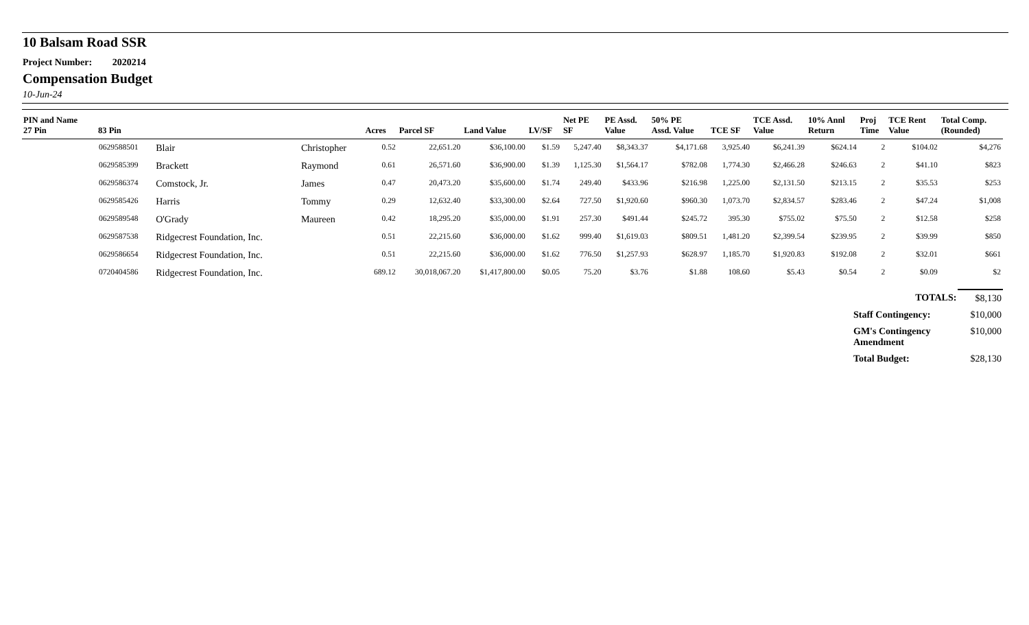10 Balsam Road SSR
Project Number: 2020214
Compensation Budget
10-Jun-24
| PIN and Name 27 Pin | 83 Pin | | | Acres | Parcel SF | Land Value | LV/SF | Net PE SF | PE Assd. Value | 50% PE Assd. Value | TCE SF | TCE Assd. Value | 10% Annl Return | Proj Time | TCE Rent Value | Total Comp. (Rounded) |
| --- | --- | --- | --- | --- | --- | --- | --- | --- | --- | --- | --- | --- | --- | --- | --- | --- |
| | 0629588501 | Blair | Christopher | 0.52 | 22,651.20 | $36,100.00 | $1.59 | 5,247.40 | $8,343.37 | $4,171.68 | 3,925.40 | $6,241.39 | $624.14 | 2 | $104.02 | $4,276 |
| | 0629585399 | Brackett | Raymond | 0.61 | 26,571.60 | $36,900.00 | $1.39 | 1,125.30 | $1,564.17 | $782.08 | 1,774.30 | $2,466.28 | $246.63 | 2 | $41.10 | $823 |
| | 0629586374 | Comstock, Jr. | James | 0.47 | 20,473.20 | $35,600.00 | $1.74 | 249.40 | $433.96 | $216.98 | 1,225.00 | $2,131.50 | $213.15 | 2 | $35.53 | $253 |
| | 0629585426 | Harris | Tommy | 0.29 | 12,632.40 | $33,300.00 | $2.64 | 727.50 | $1,920.60 | $960.30 | 1,073.70 | $2,834.57 | $283.46 | 2 | $47.24 | $1,008 |
| | 0629589548 | O'Grady | Maureen | 0.42 | 18,295.20 | $35,000.00 | $1.91 | 257.30 | $491.44 | $245.72 | 395.30 | $755.02 | $75.50 | 2 | $12.58 | $258 |
| | 0629587538 | Ridgecrest Foundation, Inc. | | 0.51 | 22,215.60 | $36,000.00 | $1.62 | 999.40 | $1,619.03 | $809.51 | 1,481.20 | $2,399.54 | $239.95 | 2 | $39.99 | $850 |
| | 0629586654 | Ridgecrest Foundation, Inc. | | 0.51 | 22,215.60 | $36,000.00 | $1.62 | 776.50 | $1,257.93 | $628.97 | 1,185.70 | $1,920.83 | $192.08 | 2 | $32.01 | $661 |
| | 0720404586 | Ridgecrest Foundation, Inc. | | 689.12 | 30,018,067.20 | $1,417,800.00 | $0.05 | 75.20 | $3.76 | $1.88 | 108.60 | $5.43 | $0.54 | 2 | $0.09 | $2 |
| TOTALS: | $8,130 |
| Staff Contingency: | $10,000 |
| GM's Contingency Amendment | $10,000 |
| Total Budget: | $28,130 |